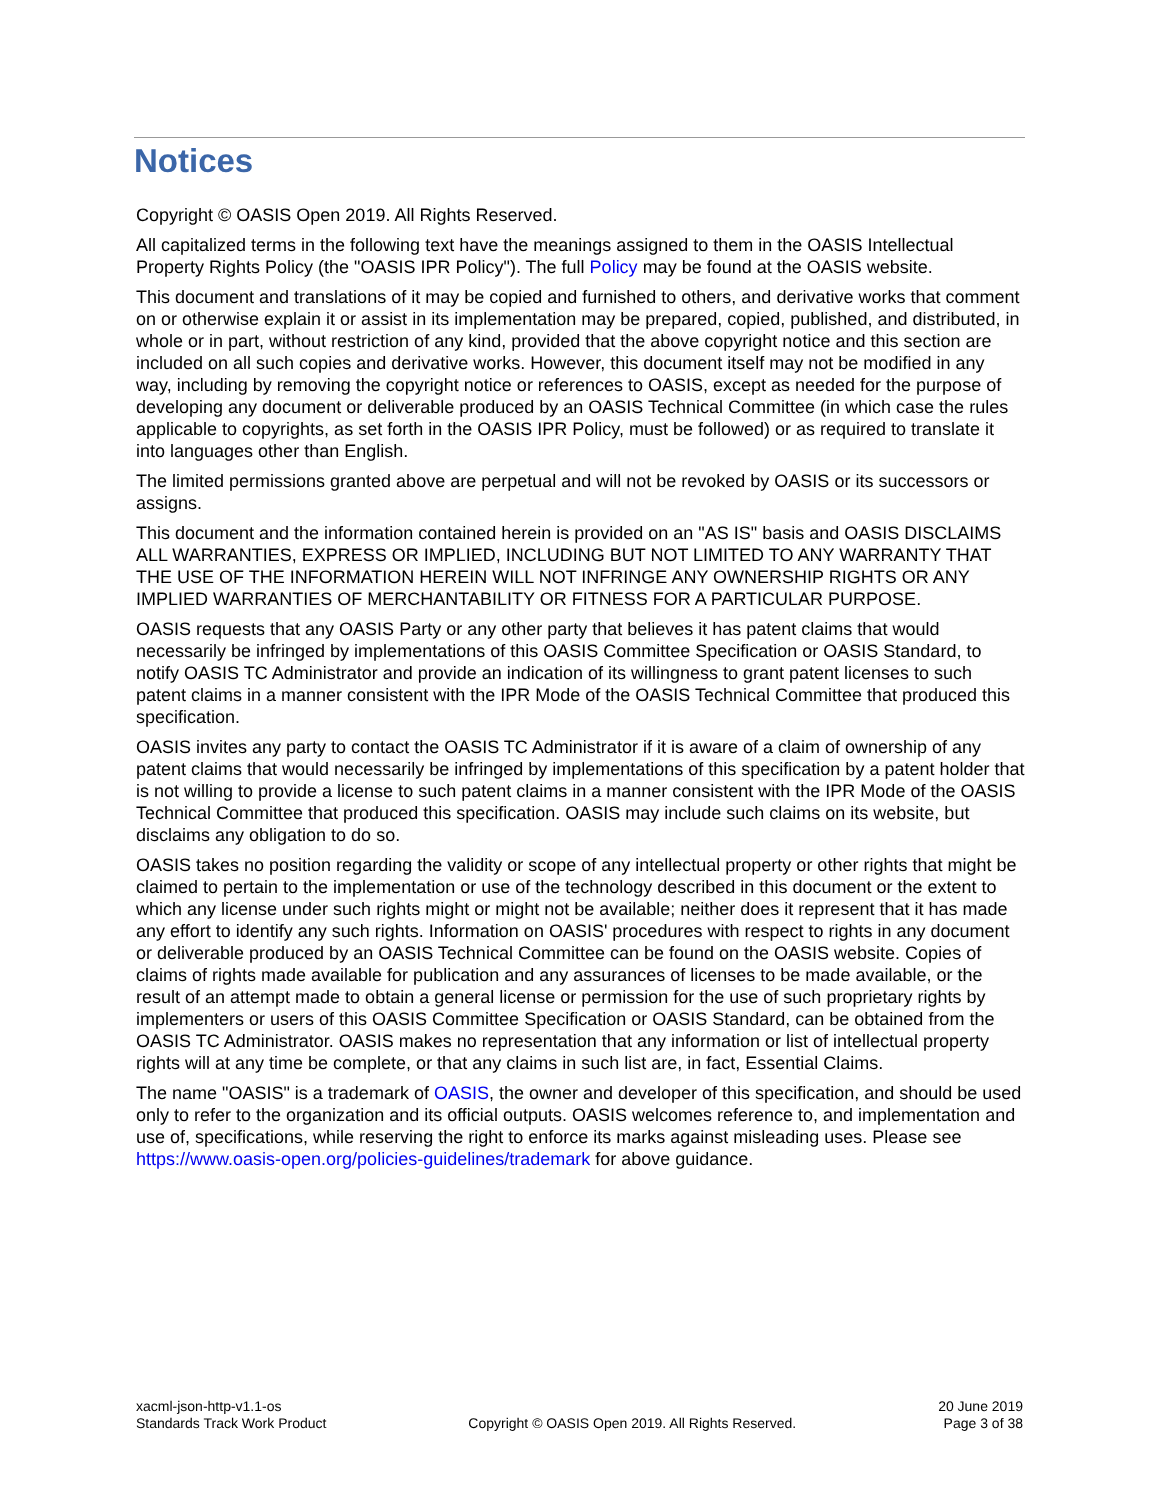Notices
Copyright © OASIS Open 2019. All Rights Reserved.
All capitalized terms in the following text have the meanings assigned to them in the OASIS Intellectual Property Rights Policy (the "OASIS IPR Policy"). The full Policy may be found at the OASIS website.
This document and translations of it may be copied and furnished to others, and derivative works that comment on or otherwise explain it or assist in its implementation may be prepared, copied, published, and distributed, in whole or in part, without restriction of any kind, provided that the above copyright notice and this section are included on all such copies and derivative works. However, this document itself may not be modified in any way, including by removing the copyright notice or references to OASIS, except as needed for the purpose of developing any document or deliverable produced by an OASIS Technical Committee (in which case the rules applicable to copyrights, as set forth in the OASIS IPR Policy, must be followed) or as required to translate it into languages other than English.
The limited permissions granted above are perpetual and will not be revoked by OASIS or its successors or assigns.
This document and the information contained herein is provided on an "AS IS" basis and OASIS DISCLAIMS ALL WARRANTIES, EXPRESS OR IMPLIED, INCLUDING BUT NOT LIMITED TO ANY WARRANTY THAT THE USE OF THE INFORMATION HEREIN WILL NOT INFRINGE ANY OWNERSHIP RIGHTS OR ANY IMPLIED WARRANTIES OF MERCHANTABILITY OR FITNESS FOR A PARTICULAR PURPOSE.
OASIS requests that any OASIS Party or any other party that believes it has patent claims that would necessarily be infringed by implementations of this OASIS Committee Specification or OASIS Standard, to notify OASIS TC Administrator and provide an indication of its willingness to grant patent licenses to such patent claims in a manner consistent with the IPR Mode of the OASIS Technical Committee that produced this specification.
OASIS invites any party to contact the OASIS TC Administrator if it is aware of a claim of ownership of any patent claims that would necessarily be infringed by implementations of this specification by a patent holder that is not willing to provide a license to such patent claims in a manner consistent with the IPR Mode of the OASIS Technical Committee that produced this specification. OASIS may include such claims on its website, but disclaims any obligation to do so.
OASIS takes no position regarding the validity or scope of any intellectual property or other rights that might be claimed to pertain to the implementation or use of the technology described in this document or the extent to which any license under such rights might or might not be available; neither does it represent that it has made any effort to identify any such rights. Information on OASIS' procedures with respect to rights in any document or deliverable produced by an OASIS Technical Committee can be found on the OASIS website. Copies of claims of rights made available for publication and any assurances of licenses to be made available, or the result of an attempt made to obtain a general license or permission for the use of such proprietary rights by implementers or users of this OASIS Committee Specification or OASIS Standard, can be obtained from the OASIS TC Administrator. OASIS makes no representation that any information or list of intellectual property rights will at any time be complete, or that any claims in such list are, in fact, Essential Claims.
The name "OASIS" is a trademark of OASIS, the owner and developer of this specification, and should be used only to refer to the organization and its official outputs. OASIS welcomes reference to, and implementation and use of, specifications, while reserving the right to enforce its marks against misleading uses. Please see https://www.oasis-open.org/policies-guidelines/trademark for above guidance.
xacml-json-http-v1.1-os
Standards Track Work Product
Copyright © OASIS Open 2019. All Rights Reserved.
20 June 2019
Page 3 of 38